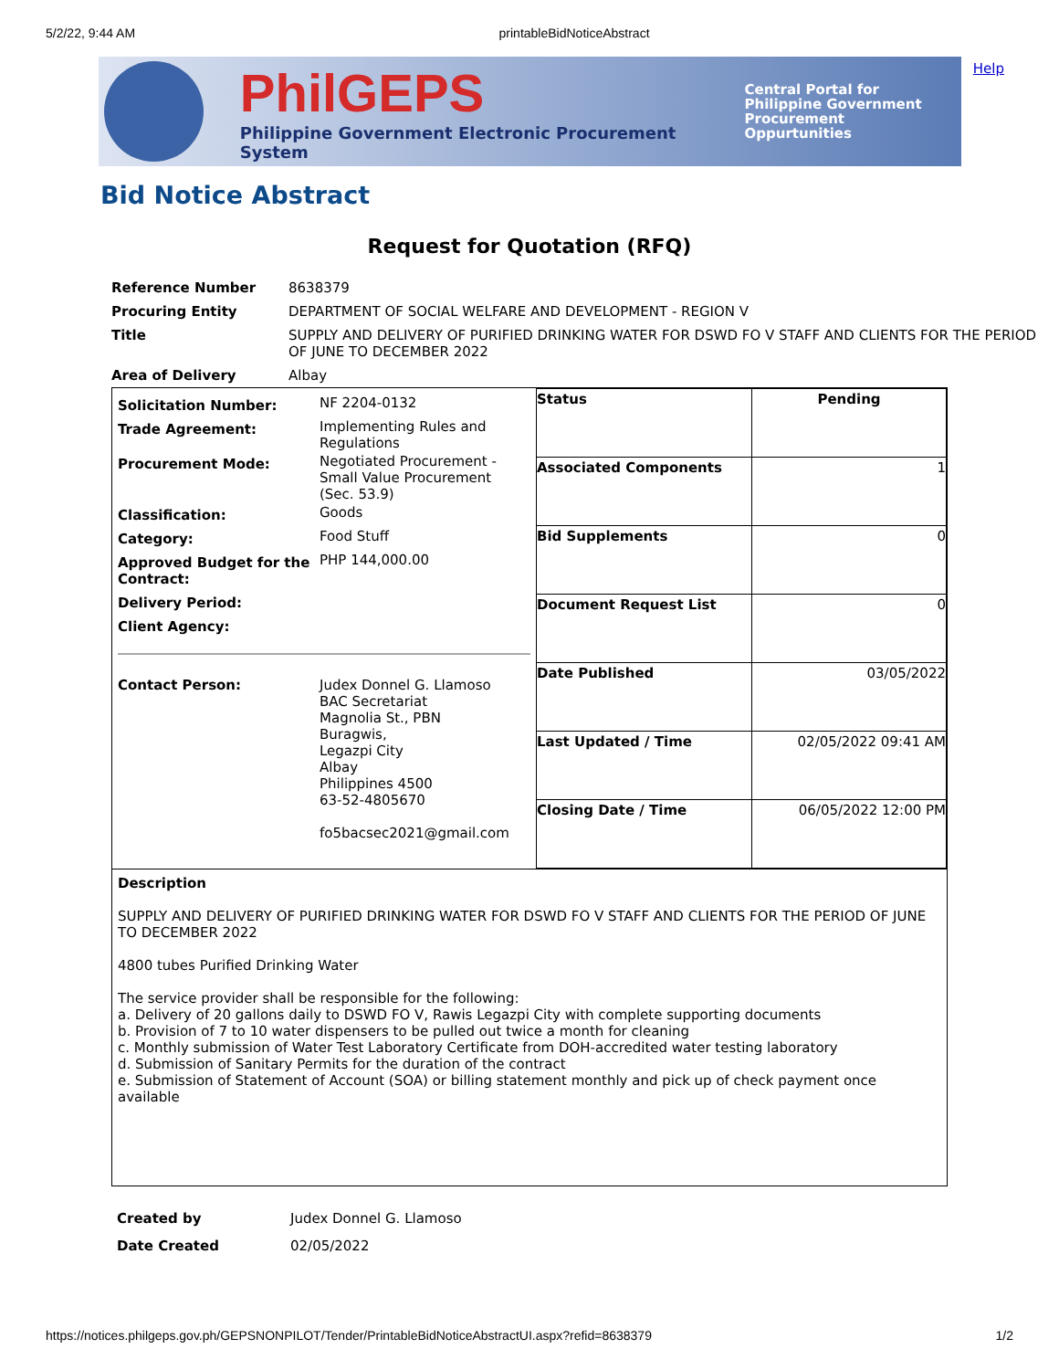5/2/22, 9:44 AM printableBidNoticeAbstract
Help
PhilGEPS
Philippine Government Electronic Procurement System
Central Portal for
Philippine Government
Procurement Oppurtunities
Bid Notice Abstract
Request for Quotation (RFQ)
| Reference Number | 8638379 |
| Procuring Entity | DEPARTMENT OF SOCIAL WELFARE AND DEVELOPMENT - REGION V |
| Title | SUPPLY AND DELIVERY OF PURIFIED DRINKING WATER FOR DSWD FO V STAFF AND CLIENTS FOR THE PERIOD OF JUNE TO DECEMBER 2022 |
| Area of Delivery | Albay |
| / Solicitation Number: / NF 2204-0132 / / Trade Agreement: / Implementing Rules and Regulations / / Procurement Mode: / Negotiated Procurement - Small Value Procurement (Sec. 53.9) / / Classification: / Goods / / Category: / Food Stuff / / Approved Budget for the Contract: / PHP 144,000.00 / / Delivery Period: / / / Client Agency: / / / Contact Person: / Judex Donnel G. Llamoso BAC Secretariat Magnolia St., PBN Buragwis, Legazpi City Albay Philippines 4500 63-52-4805670 fo5bacsec2021@gmail.com / | / Status / Pending / / Associated Components / 1 / / Bid Supplements / 0 / / Document Request List / 0 / / Date Published / 03/05/2022 / / Last Updated / Time / 02/05/2022 09:41 AM / / Closing Date / Time / 06/05/2022 12:00 PM / |
| Description SUPPLY AND DELIVERY OF PURIFIED DRINKING WATER FOR DSWD FO V STAFF AND CLIENTS FOR THE PERIOD OF JUNE TO DECEMBER 2022 4800 tubes Purified Drinking Water The service provider shall be responsible for the following: a. Delivery of 20 gallons daily to DSWD FO V, Rawis Legazpi City with complete supporting documents b. Provision of 7 to 10 water dispensers to be pulled out twice a month for cleaning c. Monthly submission of Water Test Laboratory Certificate from DOH-accredited water testing laboratory d. Submission of Sanitary Permits for the duration of the contract e. Submission of Statement of Account (SOA) or billing statement monthly and pick up of check payment once available | |
| Created by | Judex Donnel G. Llamoso |
| Date Created | 02/05/2022 |
https://notices.philgeps.gov.ph/GEPSNONPILOT/Tender/PrintableBidNoticeAbstractUI.aspx?refid=8638379 1/2